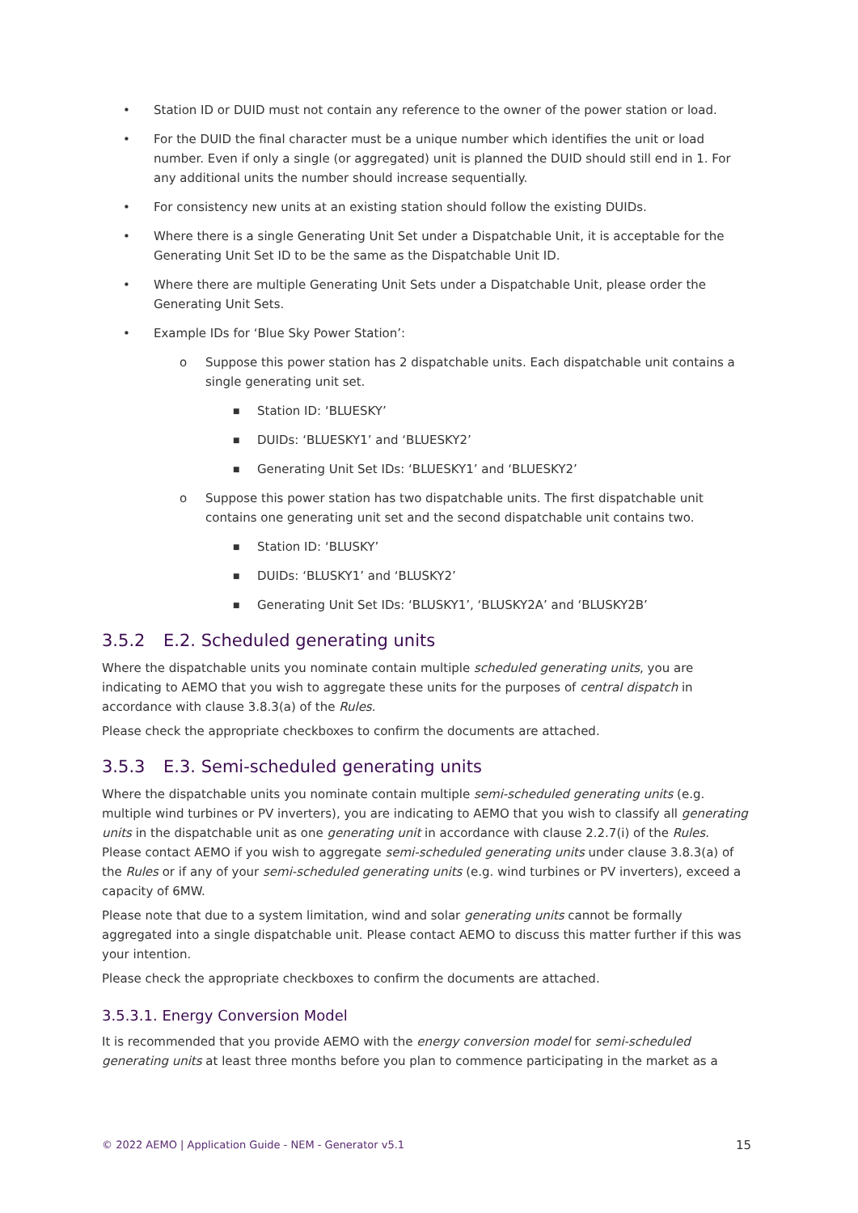• Station ID or DUID must not contain any reference to the owner of the power station or load.
• For the DUID the final character must be a unique number which identifies the unit or load number. Even if only a single (or aggregated) unit is planned the DUID should still end in 1. For any additional units the number should increase sequentially.
• For consistency new units at an existing station should follow the existing DUIDs.
• Where there is a single Generating Unit Set under a Dispatchable Unit, it is acceptable for the Generating Unit Set ID to be the same as the Dispatchable Unit ID.
• Where there are multiple Generating Unit Sets under a Dispatchable Unit, please order the Generating Unit Sets.
• Example IDs for ‘Blue Sky Power Station’:
o Suppose this power station has 2 dispatchable units. Each dispatchable unit contains a single generating unit set.
■ Station ID: ‘BLUESKY’
■ DUIDs: ‘BLUESKY1’ and ‘BLUESKY2’
■ Generating Unit Set IDs: ‘BLUESKY1’ and ‘BLUESKY2’
o Suppose this power station has two dispatchable units. The first dispatchable unit contains one generating unit set and the second dispatchable unit contains two.
■ Station ID: ‘BLUSKY’
■ DUIDs: ‘BLUSKY1’ and ‘BLUSKY2’
■ Generating Unit Set IDs: ‘BLUSKY1’, ‘BLUSKY2A’ and ‘BLUSKY2B’
3.5.2 E.2. Scheduled generating units
Where the dispatchable units you nominate contain multiple scheduled generating units, you are indicating to AEMO that you wish to aggregate these units for the purposes of central dispatch in accordance with clause 3.8.3(a) of the Rules.
Please check the appropriate checkboxes to confirm the documents are attached.
3.5.3 E.3. Semi-scheduled generating units
Where the dispatchable units you nominate contain multiple semi-scheduled generating units (e.g. multiple wind turbines or PV inverters), you are indicating to AEMO that you wish to classify all generating units in the dispatchable unit as one generating unit in accordance with clause 2.2.7(i) of the Rules. Please contact AEMO if you wish to aggregate semi-scheduled generating units under clause 3.8.3(a) of the Rules or if any of your semi-scheduled generating units (e.g. wind turbines or PV inverters), exceed a capacity of 6MW.
Please note that due to a system limitation, wind and solar generating units cannot be formally aggregated into a single dispatchable unit. Please contact AEMO to discuss this matter further if this was your intention.
Please check the appropriate checkboxes to confirm the documents are attached.
3.5.3.1. Energy Conversion Model
It is recommended that you provide AEMO with the energy conversion model for semi-scheduled generating units at least three months before you plan to commence participating in the market as a
© 2022 AEMO | Application Guide - NEM - Generator v5.1 15